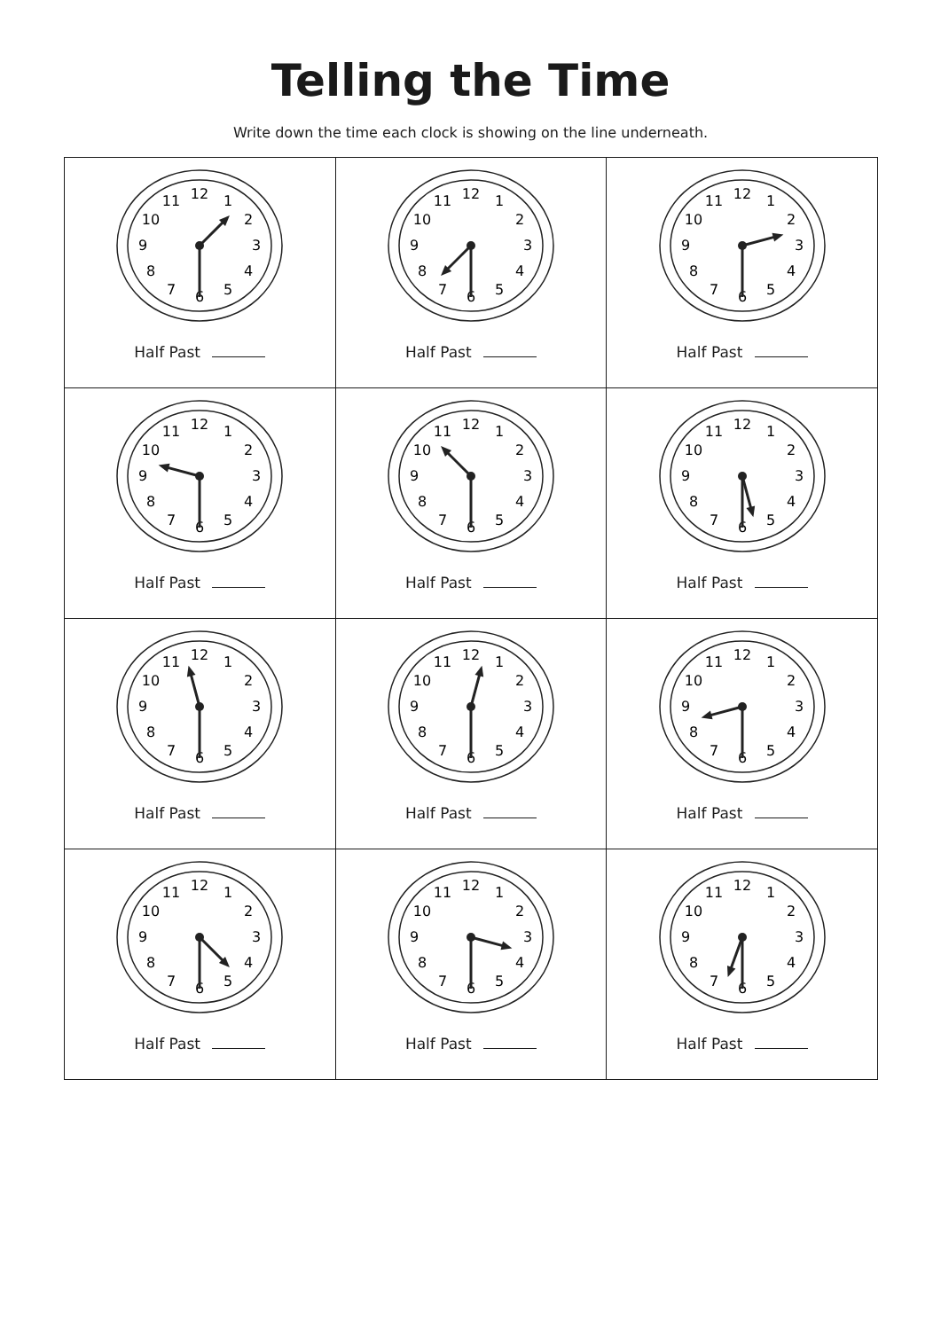Telling the Time
Write down the time each clock is showing on the line underneath.
| 12 1 2 3 4 5 6 7 8 9 10 11 Half Past | 12 1 2 3 4 5 6 7 8 9 10 11 Half Past | 12 1 2 3 4 5 6 7 8 9 10 11 Half Past |
| 12 1 2 3 4 5 6 7 8 9 10 11 Half Past | 12 1 2 3 4 5 6 7 8 9 10 11 Half Past | 12 1 2 3 4 5 6 7 8 9 10 11 Half Past |
| 12 1 2 3 4 5 6 7 8 9 10 11 Half Past | 12 1 2 3 4 5 6 7 8 9 10 11 Half Past | 12 1 2 3 4 5 6 7 8 9 10 11 Half Past |
| 12 1 2 3 4 5 6 7 8 9 10 11 Half Past | 12 1 2 3 4 5 6 7 8 9 10 11 Half Past | 12 1 2 3 4 5 6 7 8 9 10 11 Half Past |